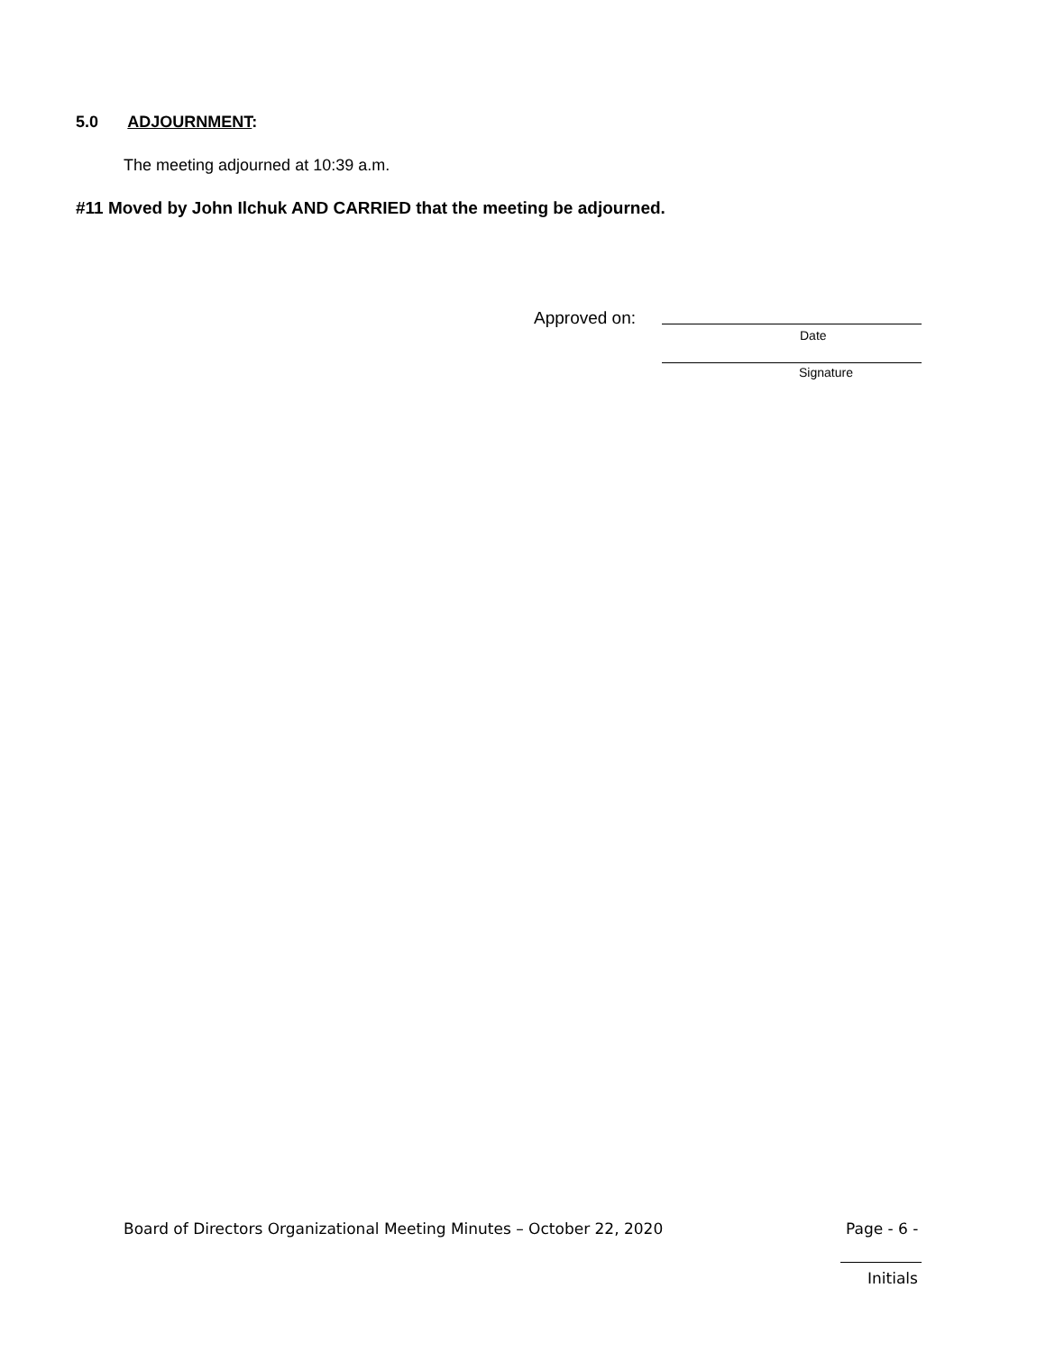5.0 ADJOURNMENT:
The meeting adjourned at 10:39 a.m.
#11 Moved by John Ilchuk AND CARRIED that the meeting be adjourned.
Approved on:
Date
Signature
Board of Directors Organizational Meeting Minutes – October 22, 2020
Page - 6 -
Initials